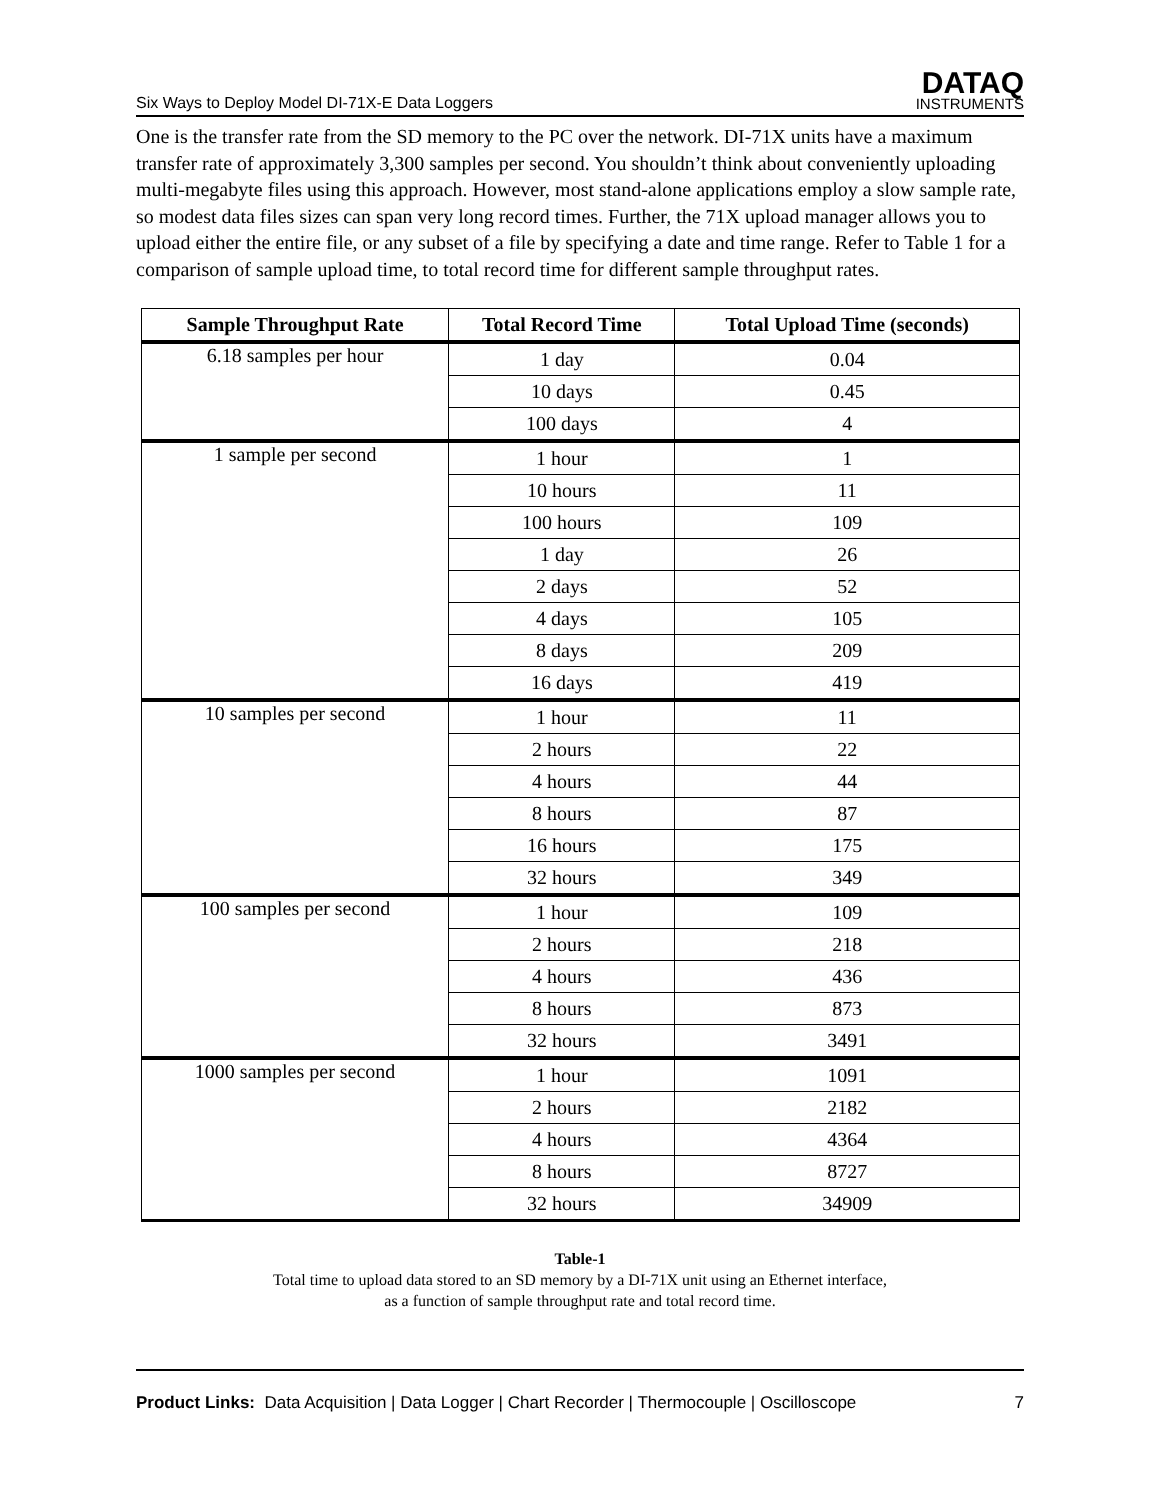Six Ways to Deploy Model DI-71X-E Data Loggers DATAQ
INSTRUMENTS
One is the transfer rate from the SD memory to the PC over the network. DI-71X units have a maximum transfer rate of approximately 3,300 samples per second. You shouldn’t think about conveniently uploading multi-megabyte files using this approach. However, most stand-alone applications employ a slow sample rate, so modest data files sizes can span very long record times. Further, the 71X upload manager allows you to upload either the entire file, or any subset of a file by specifying a date and time range. Refer to Table 1 for a comparison of sample upload time, to total record time for different sample throughput rates.
| Sample Throughput Rate | Total Record Time | Total Upload Time (seconds) |
| --- | --- | --- |
| 6.18 samples per hour | 1 day | 0.04 |
| | 10 days | 0.45 |
| | 100 days | 4 |
| 1 sample per second | 1 hour | 1 |
| | 10 hours | 11 |
| | 100 hours | 109 |
| | 1 day | 26 |
| | 2 days | 52 |
| | 4 days | 105 |
| | 8 days | 209 |
| | 16 days | 419 |
| 10 samples per second | 1 hour | 11 |
| | 2 hours | 22 |
| | 4 hours | 44 |
| | 8 hours | 87 |
| | 16 hours | 175 |
| | 32 hours | 349 |
| 100 samples per second | 1 hour | 109 |
| | 2 hours | 218 |
| | 4 hours | 436 |
| | 8 hours | 873 |
| | 32 hours | 3491 |
| 1000 samples per second | 1 hour | 1091 |
| | 2 hours | 2182 |
| | 4 hours | 4364 |
| | 8 hours | 8727 |
| | 32 hours | 34909 |
Table-1
Total time to upload data stored to an SD memory by a DI-71X unit using an Ethernet interface,
as a function of sample throughput rate and total record time.
Product Links: Data Acquisition | Data Logger | Chart Recorder | Thermocouple | Oscilloscope 7